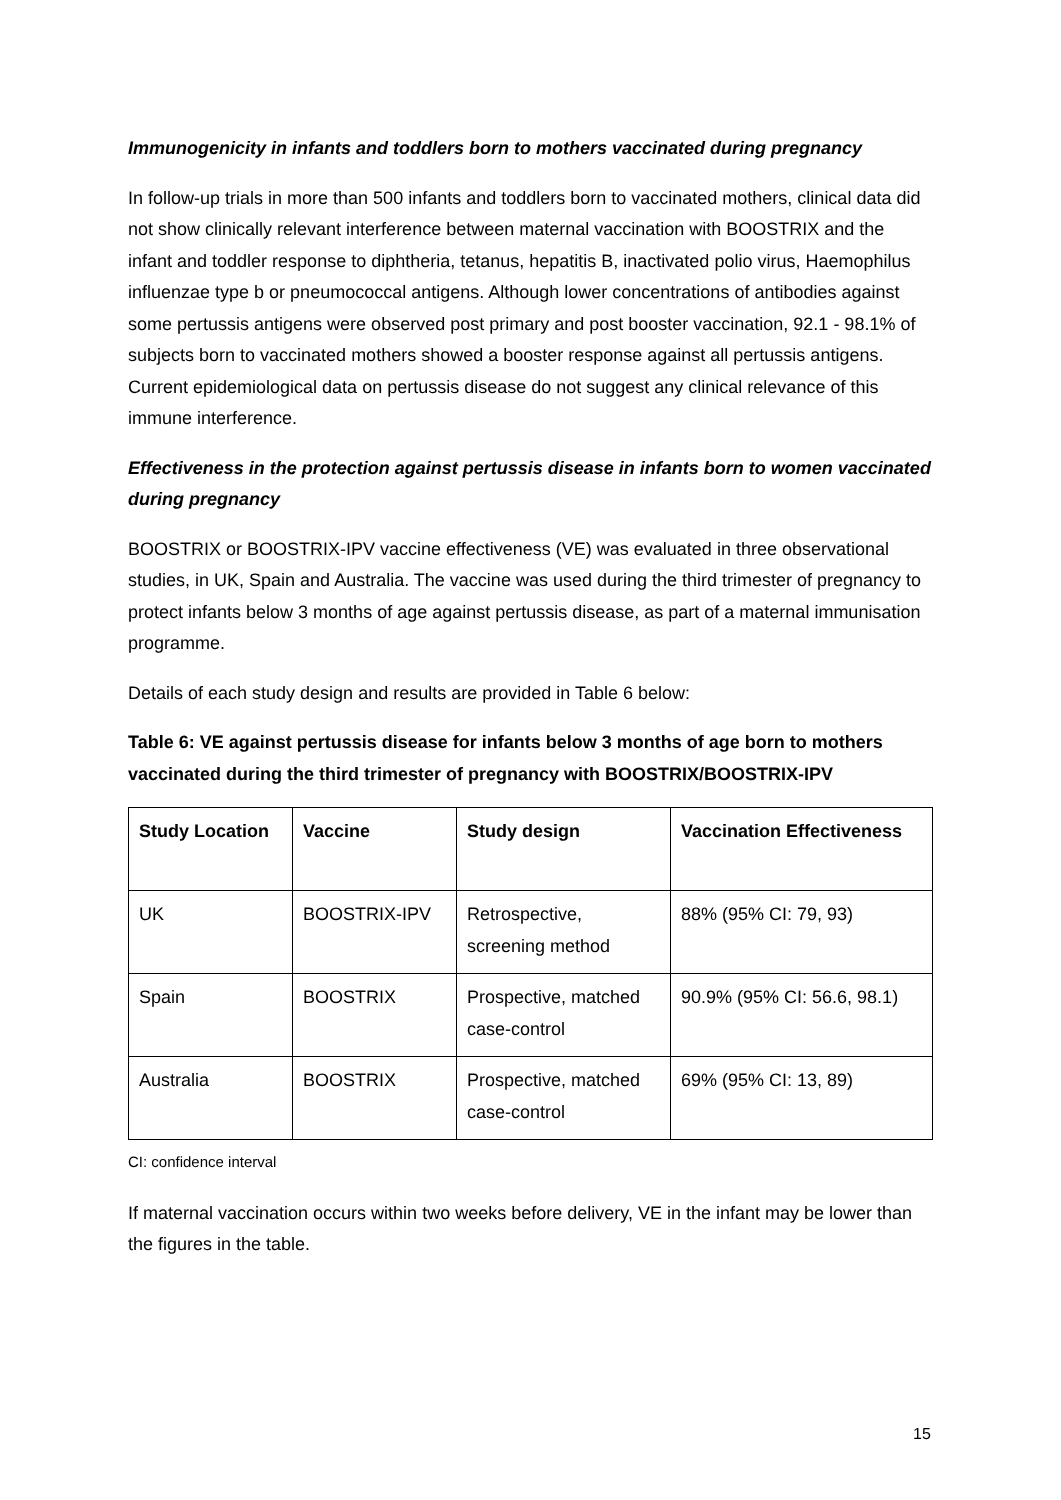Immunogenicity in infants and toddlers born to mothers vaccinated during pregnancy
In follow-up trials in more than 500 infants and toddlers born to vaccinated mothers, clinical data did not show clinically relevant interference between maternal vaccination with BOOSTRIX and the infant and toddler response to diphtheria, tetanus, hepatitis B, inactivated polio virus, Haemophilus influenzae type b or pneumococcal antigens. Although lower concentrations of antibodies against some pertussis antigens were observed post primary and post booster vaccination, 92.1 - 98.1% of subjects born to vaccinated mothers showed a booster response against all pertussis antigens. Current epidemiological data on pertussis disease do not suggest any clinical relevance of this immune interference.
Effectiveness in the protection against pertussis disease in infants born to women vaccinated during pregnancy
BOOSTRIX or BOOSTRIX-IPV vaccine effectiveness (VE) was evaluated in three observational studies, in UK, Spain and Australia. The vaccine was used during the third trimester of pregnancy to protect infants below 3 months of age against pertussis disease, as part of a maternal immunisation programme.
Details of each study design and results are provided in Table 6 below:
Table 6: VE against pertussis disease for infants below 3 months of age born to mothers vaccinated during the third trimester of pregnancy with BOOSTRIX/BOOSTRIX-IPV
| Study Location | Vaccine | Study design | Vaccination Effectiveness |
| --- | --- | --- | --- |
| UK | BOOSTRIX-IPV | Retrospective, screening method | 88% (95% CI: 79, 93) |
| Spain | BOOSTRIX | Prospective, matched case-control | 90.9% (95% CI: 56.6, 98.1) |
| Australia | BOOSTRIX | Prospective, matched case-control | 69% (95% CI: 13, 89) |
CI: confidence interval
If maternal vaccination occurs within two weeks before delivery, VE in the infant may be lower than the figures in the table.
15